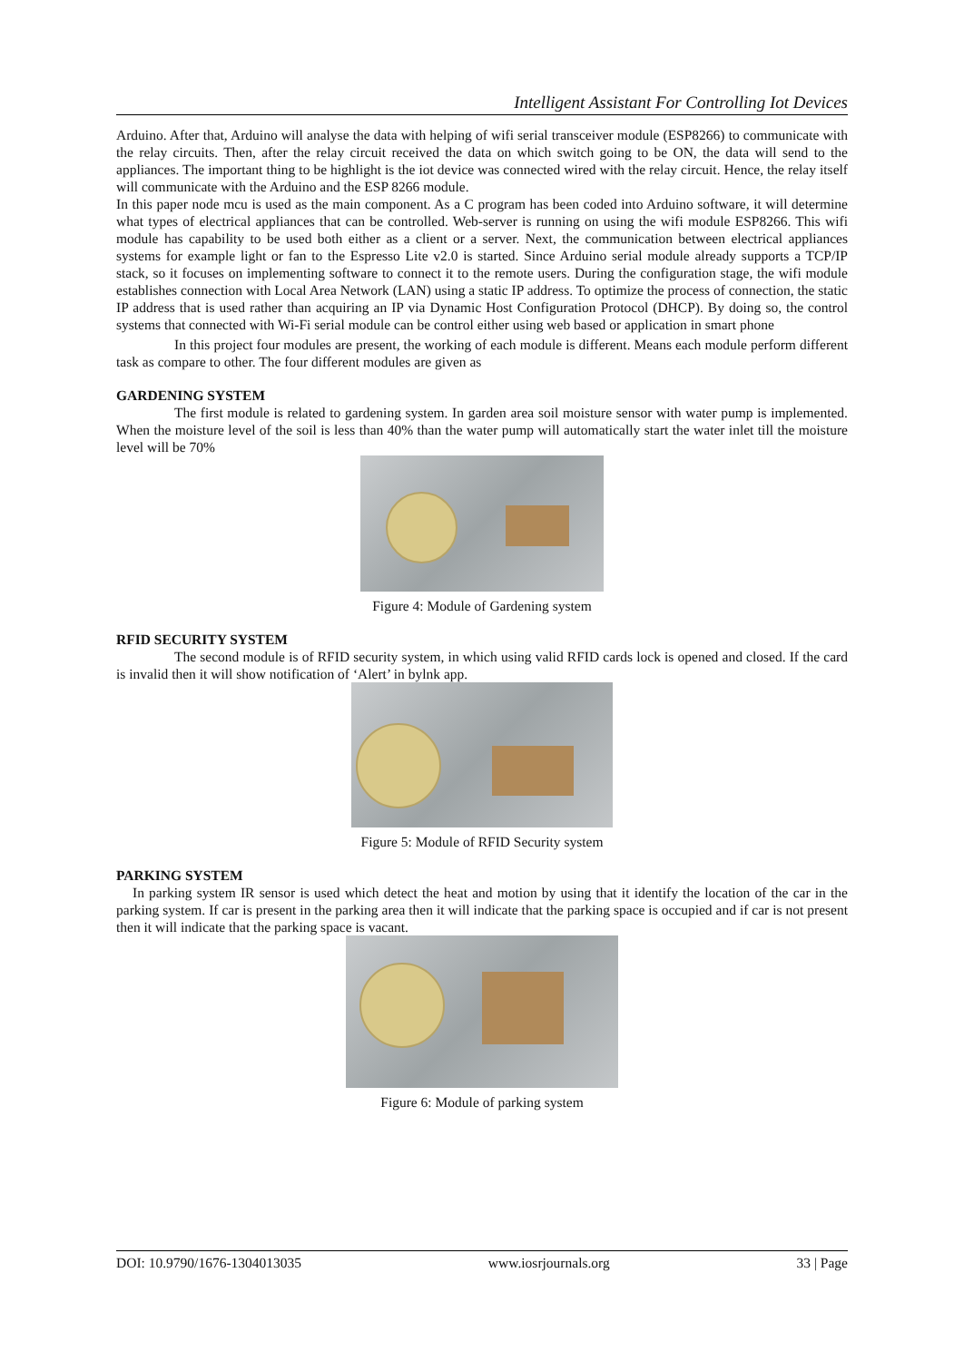Intelligent Assistant For Controlling Iot Devices
Arduino. After that, Arduino will analyse the data with helping of wifi serial transceiver module (ESP8266) to communicate with the relay circuits. Then, after the relay circuit received the data on which switch going to be ON, the data will send to the appliances. The important thing to be highlight is the iot device was connected wired with the relay circuit. Hence, the relay itself will communicate with the Arduino and the ESP 8266 module.
In this paper node mcu is used as the main component. As a C program has been coded into Arduino software, it will determine what types of electrical appliances that can be controlled. Web-server is running on using the wifi module ESP8266. This wifi module has capability to be used both either as a client or a server. Next, the communication between electrical appliances systems for example light or fan to the Espresso Lite v2.0 is started. Since Arduino serial module already supports a TCP/IP stack, so it focuses on implementing software to connect it to the remote users. During the configuration stage, the wifi module establishes connection with Local Area Network (LAN) using a static IP address. To optimize the process of connection, the static IP address that is used rather than acquiring an IP via Dynamic Host Configuration Protocol (DHCP). By doing so, the control systems that connected with Wi-Fi serial module can be control either using web based or application in smart phone
In this project four modules are present, the working of each module is different. Means each module perform different task as compare to other. The four different modules are given as
GARDENING SYSTEM
The first module is related to gardening system. In garden area soil moisture sensor with water pump is implemented. When the moisture level of the soil is less than 40% than the water pump will automatically start the water inlet till the moisture level will be 70%
Figure 4: Module of Gardening system
RFID SECURITY SYSTEM
The second module is of RFID security system, in which using valid RFID cards lock is opened and closed. If the card is invalid then it will show notification of ‘Alert’ in bylnk app.
Figure 5: Module of RFID Security system
PARKING SYSTEM
In parking system IR sensor is used which detect the heat and motion by using that it identify the location of the car in the parking system. If car is present in the parking area then it will indicate that the parking space is occupied and if car is not present then it will indicate that the parking space is vacant.
Figure 6: Module of parking system
DOI: 10.9790/1676-1304013035 www.iosrjournals.org 33 | Page